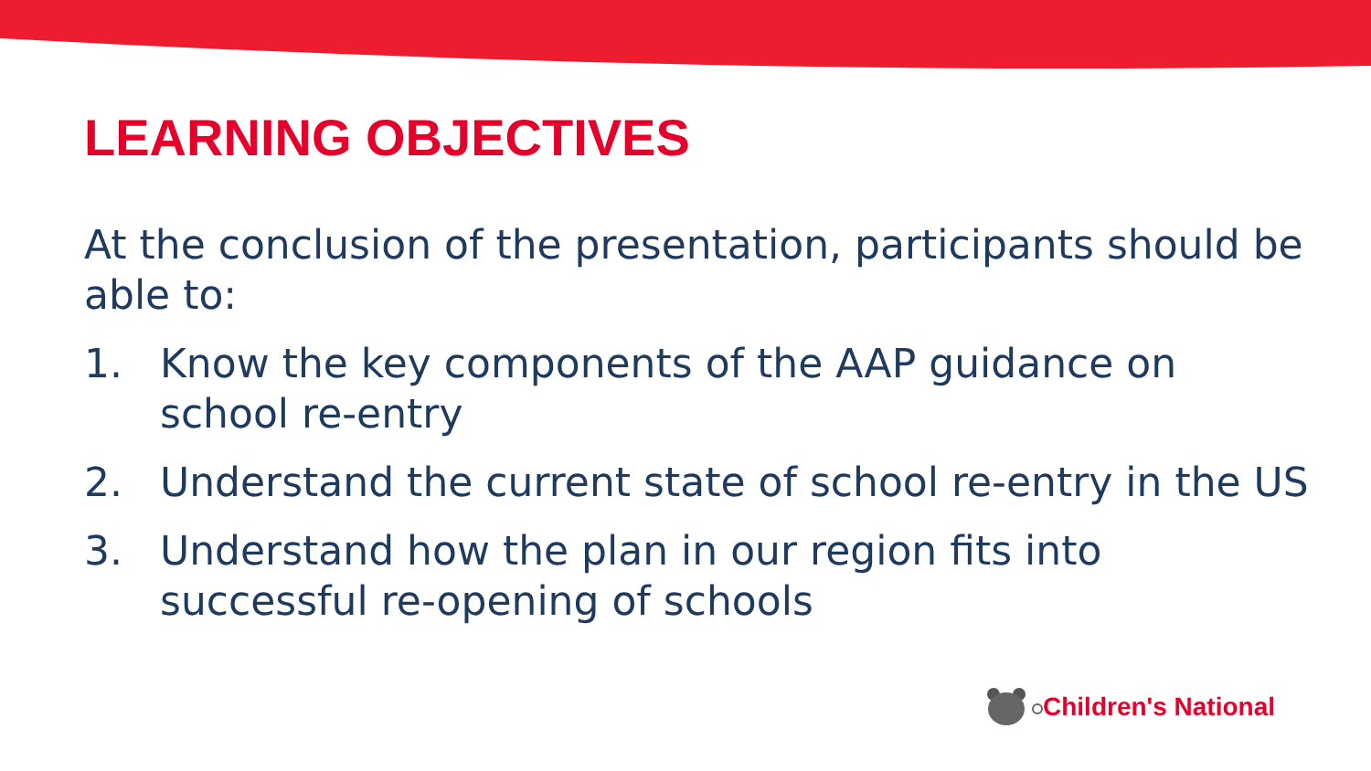LEARNING OBJECTIVES
At the conclusion of the presentation, participants should be able to:
1. Know the key components of the AAP guidance on school re-entry
2. Understand the current state of school re-entry in the US
3. Understand how the plan in our region fits into successful re-opening of schools
Children's National